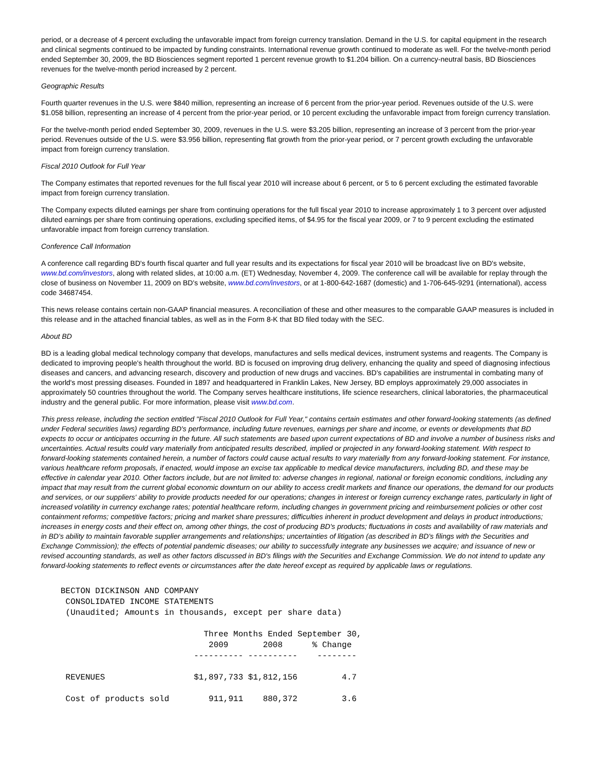period, or a decrease of 4 percent excluding the unfavorable impact from foreign currency translation. Demand in the U.S. for capital equipment in the research and clinical segments continued to be impacted by funding constraints. International revenue growth continued to moderate as well. For the twelve-month period ended September 30, 2009, the BD Biosciences segment reported 1 percent revenue growth to $1.204 billion. On a currency-neutral basis, BD Biosciences revenues for the twelve-month period increased by 2 percent.
Geographic Results
Fourth quarter revenues in the U.S. were $840 million, representing an increase of 6 percent from the prior-year period. Revenues outside of the U.S. were $1.058 billion, representing an increase of 4 percent from the prior-year period, or 10 percent excluding the unfavorable impact from foreign currency translation.
For the twelve-month period ended September 30, 2009, revenues in the U.S. were $3.205 billion, representing an increase of 3 percent from the prior-year period. Revenues outside of the U.S. were $3.956 billion, representing flat growth from the prior-year period, or 7 percent growth excluding the unfavorable impact from foreign currency translation.
Fiscal 2010 Outlook for Full Year
The Company estimates that reported revenues for the full fiscal year 2010 will increase about 6 percent, or 5 to 6 percent excluding the estimated favorable impact from foreign currency translation.
The Company expects diluted earnings per share from continuing operations for the full fiscal year 2010 to increase approximately 1 to 3 percent over adjusted diluted earnings per share from continuing operations, excluding specified items, of $4.95 for the fiscal year 2009, or 7 to 9 percent excluding the estimated unfavorable impact from foreign currency translation.
Conference Call Information
A conference call regarding BD's fourth fiscal quarter and full year results and its expectations for fiscal year 2010 will be broadcast live on BD's website, www.bd.com/investors, along with related slides, at 10:00 a.m. (ET) Wednesday, November 4, 2009. The conference call will be available for replay through the close of business on November 11, 2009 on BD's website, www.bd.com/investors, or at 1-800-642-1687 (domestic) and 1-706-645-9291 (international), access code 34687454.
This news release contains certain non-GAAP financial measures. A reconciliation of these and other measures to the comparable GAAP measures is included in this release and in the attached financial tables, as well as in the Form 8-K that BD filed today with the SEC.
About BD
BD is a leading global medical technology company that develops, manufactures and sells medical devices, instrument systems and reagents. The Company is dedicated to improving people's health throughout the world. BD is focused on improving drug delivery, enhancing the quality and speed of diagnosing infectious diseases and cancers, and advancing research, discovery and production of new drugs and vaccines. BD's capabilities are instrumental in combating many of the world's most pressing diseases. Founded in 1897 and headquartered in Franklin Lakes, New Jersey, BD employs approximately 29,000 associates in approximately 50 countries throughout the world. The Company serves healthcare institutions, life science researchers, clinical laboratories, the pharmaceutical industry and the general public. For more information, please visit www.bd.com.
This press release, including the section entitled "Fiscal 2010 Outlook for Full Year," contains certain estimates and other forward-looking statements (as defined under Federal securities laws) regarding BD's performance, including future revenues, earnings per share and income, or events or developments that BD expects to occur or anticipates occurring in the future. All such statements are based upon current expectations of BD and involve a number of business risks and uncertainties. Actual results could vary materially from anticipated results described, implied or projected in any forward-looking statement. With respect to forward-looking statements contained herein, a number of factors could cause actual results to vary materially from any forward-looking statement. For instance, various healthcare reform proposals, if enacted, would impose an excise tax applicable to medical device manufacturers, including BD, and these may be effective in calendar year 2010. Other factors include, but are not limited to: adverse changes in regional, national or foreign economic conditions, including any impact that may result from the current global economic downturn on our ability to access credit markets and finance our operations, the demand for our products and services, or our suppliers' ability to provide products needed for our operations; changes in interest or foreign currency exchange rates, particularly in light of increased volatility in currency exchange rates; potential healthcare reform, including changes in government pricing and reimbursement policies or other cost containment reforms; competitive factors; pricing and market share pressures; difficulties inherent in product development and delays in product introductions; increases in energy costs and their effect on, among other things, the cost of producing BD's products; fluctuations in costs and availability of raw materials and in BD's ability to maintain favorable supplier arrangements and relationships; uncertainties of litigation (as described in BD's filings with the Securities and Exchange Commission); the effects of potential pandemic diseases; our ability to successfully integrate any businesses we acquire; and issuance of new or revised accounting standards, as well as other factors discussed in BD's filings with the Securities and Exchange Commission. We do not intend to update any forward-looking statements to reflect events or circumstances after the date hereof except as required by applicable laws or regulations.
BECTON DICKINSON AND COMPANY
 CONSOLIDATED INCOME STATEMENTS
 (Unaudited; Amounts in thousands, except per share data)

                             Three Months Ended September 30,
                              2009       2008      % Change
                           ---------- ----------    --------

 REVENUES                  $1,897,733 $1,812,156         4.7

 Cost of products sold        911,911    880,372         3.6